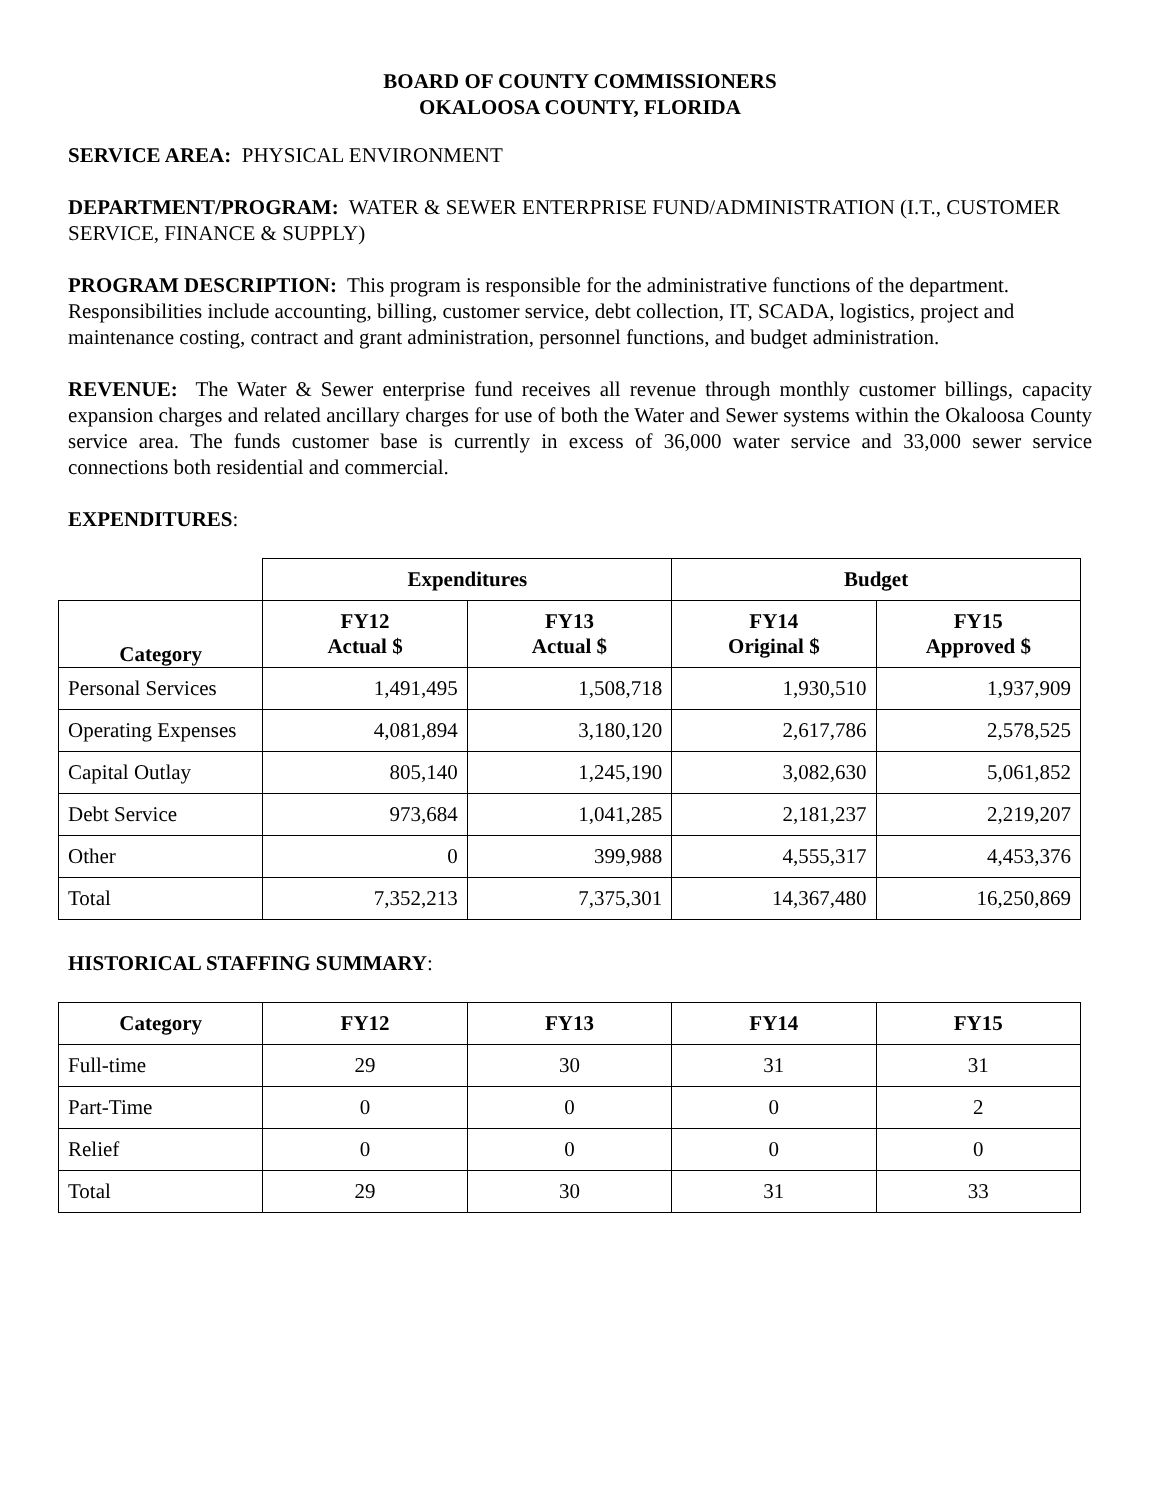BOARD OF COUNTY COMMISSIONERS
OKALOOSA COUNTY, FLORIDA
SERVICE AREA: PHYSICAL ENVIRONMENT
DEPARTMENT/PROGRAM: WATER & SEWER ENTERPRISE FUND/ADMINISTRATION (I.T., CUSTOMER SERVICE, FINANCE & SUPPLY)
PROGRAM DESCRIPTION: This program is responsible for the administrative functions of the department. Responsibilities include accounting, billing, customer service, debt collection, IT, SCADA, logistics, project and maintenance costing, contract and grant administration, personnel functions, and budget administration.
REVENUE: The Water & Sewer enterprise fund receives all revenue through monthly customer billings, capacity expansion charges and related ancillary charges for use of both the Water and Sewer systems within the Okaloosa County service area. The funds customer base is currently in excess of 36,000 water service and 33,000 sewer service connections both residential and commercial.
EXPENDITURES:
| | Expenditures | | Budget | |
| Category | FY12 Actual $ | FY13 Actual $ | FY14 Original $ | FY15 Approved $ |
| Personal Services | 1,491,495 | 1,508,718 | 1,930,510 | 1,937,909 |
| Operating Expenses | 4,081,894 | 3,180,120 | 2,617,786 | 2,578,525 |
| Capital Outlay | 805,140 | 1,245,190 | 3,082,630 | 5,061,852 |
| Debt Service | 973,684 | 1,041,285 | 2,181,237 | 2,219,207 |
| Other | 0 | 399,988 | 4,555,317 | 4,453,376 |
| Total | 7,352,213 | 7,375,301 | 14,367,480 | 16,250,869 |
HISTORICAL STAFFING SUMMARY:
| Category | FY12 | FY13 | FY14 | FY15 |
| --- | --- | --- | --- | --- |
| Full-time | 29 | 30 | 31 | 31 |
| Part-Time | 0 | 0 | 0 | 2 |
| Relief | 0 | 0 | 0 | 0 |
| Total | 29 | 30 | 31 | 33 |